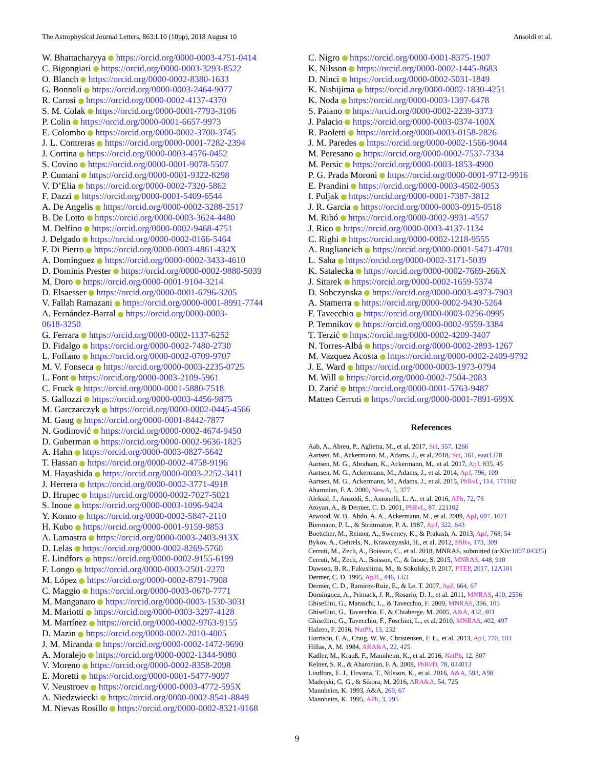The Astrophysical Journal Letters, 863:L10 (10pp), 2018 August 10 Ansoldi et al.
W. Bhattacharyya https://orcid.org/0000-0003-4751-0414
C. Bigongiari https://orcid.org/0000-0003-3293-8522
O. Blanch https://orcid.org/0000-0002-8380-1633
G. Bonnoli https://orcid.org/0000-0003-2464-9077
R. Carosi https://orcid.org/0000-0002-4137-4370
S. M. Colak https://orcid.org/0000-0001-7793-3106
P. Colin https://orcid.org/0000-0001-6657-9973
E. Colombo https://orcid.org/0000-0002-3700-3745
J. L. Contreras https://orcid.org/0000-0001-7282-2394
J. Cortina https://orcid.org/0000-0003-4576-0452
S. Covino https://orcid.org/0000-0001-9078-5507
P. Cumani https://orcid.org/0000-0001-9322-8298
V. D’Elia https://orcid.org/0000-0002-7320-5862
F. Dazzi https://orcid.org/0000-0001-5409-6544
A. De Angelis https://orcid.org/0000-0002-3288-2517
B. De Lotto https://orcid.org/0000-0003-3624-4480
M. Delfino https://orcid.org/0000-0002-9468-4751
J. Delgado https://orcid.org/0000-0002-0166-5464
F. Di Pierro https://orcid.org/0000-0003-4861-432X
A. Domínguez https://orcid.org/0000-0002-3433-4610
D. Dominis Prester https://orcid.org/0000-0002-9880-5039
M. Doro https://orcid.org/0000-0001-9104-3214
D. Elsaesser https://orcid.org/0000-0001-6796-3205
V. Fallah Ramazani https://orcid.org/0000-0001-8991-7744
A. Fernández-Barral https://orcid.org/0000-0003-
0618-3250
G. Ferrara https://orcid.org/0000-0002-1137-6252
D. Fidalgo https://orcid.org/0000-0002-7480-2730
L. Foffano https://orcid.org/0000-0002-0709-9707
M. V. Fonseca https://orcid.org/0000-0003-2235-0725
L. Font https://orcid.org/0000-0003-2109-5961
C. Fruck https://orcid.org/0000-0001-5880-7518
S. Gallozzi https://orcid.org/0000-0003-4456-9875
M. Garczarczyk https://orcid.org/0000-0002-0445-4566
M. Gaug https://orcid.org/0000-0001-8442-7877
N. Godinović https://orcid.org/0000-0002-4674-9450
D. Guberman https://orcid.org/0000-0002-9636-1825
A. Hahn https://orcid.org/0000-0003-0827-5642
T. Hassan https://orcid.org/0000-0002-4758-9196
M. Hayashida https://orcid.org/0000-0003-2252-3411
J. Herrera https://orcid.org/0000-0002-3771-4918
D. Hrupec https://orcid.org/0000-0002-7027-5021
S. Inoue https://orcid.org/0000-0003-1096-9424
Y. Konno https://orcid.org/0000-0002-5847-2110
H. Kubo https://orcid.org/0000-0001-9159-9853
A. Lamastra https://orcid.org/0000-0003-2403-913X
D. Lelas https://orcid.org/0000-0002-8269-5760
E. Lindfors https://orcid.org/0000-0002-9155-6199
F. Longo https://orcid.org/0000-0003-2501-2270
M. López https://orcid.org/0000-0002-8791-7908
C. Maggio https://orcid.org/0000-0003-0670-7771
M. Manganaro https://orcid.org/0000-0003-1530-3031
M. Mariotti https://orcid.org/0000-0003-3297-4128
M. Martínez https://orcid.org/0000-0002-9763-9155
D. Mazin https://orcid.org/0000-0002-2010-4005
J. M. Miranda https://orcid.org/0000-0002-1472-9690
A. Moralejo https://orcid.org/0000-0002-1344-9080
V. Moreno https://orcid.org/0000-0002-8358-2098
E. Moretti https://orcid.org/0000-0001-5477-9097
V. Neustroev https://orcid.org/0000-0003-4772-595X
A. Niedzwiecki https://orcid.org/0000-0002-8541-8849
M. Nievas Rosillo https://orcid.org/0000-0002-8321-9168
C. Nigro https://orcid.org/0000-0001-8375-1907
K. Nilsson https://orcid.org/0000-0002-1445-8683
D. Ninci https://orcid.org/0000-0002-5031-1849
K. Nishijima https://orcid.org/0000-0002-1830-4251
K. Noda https://orcid.org/0000-0003-1397-6478
S. Paiano https://orcid.org/0000-0002-2239-3373
J. Palacio https://orcid.org/0000-0003-0374-100X
R. Paoletti https://orcid.org/0000-0003-0158-2826
J. M. Paredes https://orcid.org/0000-0002-1566-9044
M. Peresano https://orcid.org/0000-0002-7537-7334
M. Persic https://orcid.org/0000-0003-1853-4900
P. G. Prada Moroni https://orcid.org/0000-0001-9712-9916
E. Prandini https://orcid.org/0000-0003-4502-9053
I. Puljak https://orcid.org/0000-0001-7387-3812
J. R. Garcia https://orcid.org/0000-0003-0915-0518
M. Ribó https://orcid.org/0000-0002-9931-4557
J. Rico https://orcid.org/0000-0003-4137-1134
C. Righi https://orcid.org/0000-0002-1218-9555
A. Rugliancich https://orcid.org/0000-0001-5471-4701
L. Saha https://orcid.org/0000-0002-3171-5039
K. Satalecka https://orcid.org/0000-0002-7669-266X
J. Sitarek https://orcid.org/0000-0002-1659-5374
D. Sobczynska https://orcid.org/0000-0003-4973-7903
A. Stamerra https://orcid.org/0000-0002-9430-5264
F. Tavecchio https://orcid.org/0000-0003-0256-0995
P. Temnikov https://orcid.org/0000-0002-9559-3384
T. Terzić https://orcid.org/0000-0002-4209-3407
N. Torres-Albá https://orcid.org/0000-0002-2893-1267
M. Vazquez Acosta https://orcid.org/0000-0002-2409-9792
J. E. Ward https://orcid.org/0000-0003-1973-0794
M. Will https://orcid.org/0000-0002-7504-2083
D. Zarić https://orcid.org/0000-0001-5763-9487
Matteo Cerruti https://orcid.org/0000-0001-7891-699X
References
Aab, A., Abreu, P., Aglietta, M., et al. 2017, Sci, 357, 1266
Aartsen, M., Ackermann, M., Adams, J., et al. 2018, Sci, 361, eaat1378
Aartsen, M. G., Abraham, K., Ackermann, M., et al. 2017, ApJ, 835, 45
Aartsen, M. G., Ackermann, M., Adams, J., et al. 2014, ApJ, 796, 109
Aartsen, M. G., Ackermann, M., Adams, J., et al. 2015, PhRvL, 114, 171102
Aharonian, F. A. 2000, NewA, 5, 377
Aleksić, J., Ansoldi, S., Antonelli, L. A., et al. 2016, APh, 72, 76
Atoyan, A., & Dermer, C. D. 2001, PhRvL, 87, 221102
Atwood, W. B., Abdo, A. A., Ackermann, M., et al. 2009, ApJ, 697, 1071
Biermann, P. L., & Strittmatter, P. A. 1987, ApJ, 322, 643
Boettcher, M., Reimer, A., Sweeney, K., & Prakash, A. 2013, ApJ, 768, 54
Bykov, A., Gehrels, N., Krawczynski, H., et al. 2012, SSRv, 173, 309
Cerruti, M., Zech, A., Boisson, C., et al. 2018, MNRAS, submitted (arXiv:1807.04335)
Cerruti, M., Zech, A., Boisson, C., & Inoue, S. 2015, MNRAS, 448, 910
Dawson, B. R., Fukushima, M., & Sokolsky, P. 2017, PTEP, 2017, 12A101
Dermer, C. D. 1995, ApJL, 446, L63
Dermer, C. D., Ramirez-Ruiz, E., & Le, T. 2007, ApJ, 664, 67
Domínguez, A., Primack, J. R., Rosario, D. J., et al. 2011, MNRAS, 410, 2556
Ghisellini, G., Maraschi, L., & Tavecchio, F. 2009, MNRAS, 396, 105
Ghisellini, G., Tavecchio, F., & Chiaberge, M. 2005, A&A, 432, 401
Ghisellini, G., Tavecchio, F., Foschini, L., et al. 2010, MNRAS, 402, 497
Halzen, F. 2016, NatPh, 13, 232
Harrison, F. A., Craig, W. W., Christensen, F. E., et al. 2013, ApJ, 770, 103
Hillas, A. M. 1984, ARA&A, 22, 425
Kadler, M., Krauß, F., Mannheim, K., et al. 2016, NatPh, 12, 807
Kelner, S. R., & Aharonian, F. A. 2008, PhRvD, 78, 034013
Lindfors, E. J., Hovatta, T., Nilsson, K., et al. 2016, A&A, 593, A98
Madejski, G. G., & Sikora, M. 2016, ARA&A, 54, 725
Mannheim, K. 1993, A&A, 269, 67
Mannheim, K. 1995, APh, 3, 295
9